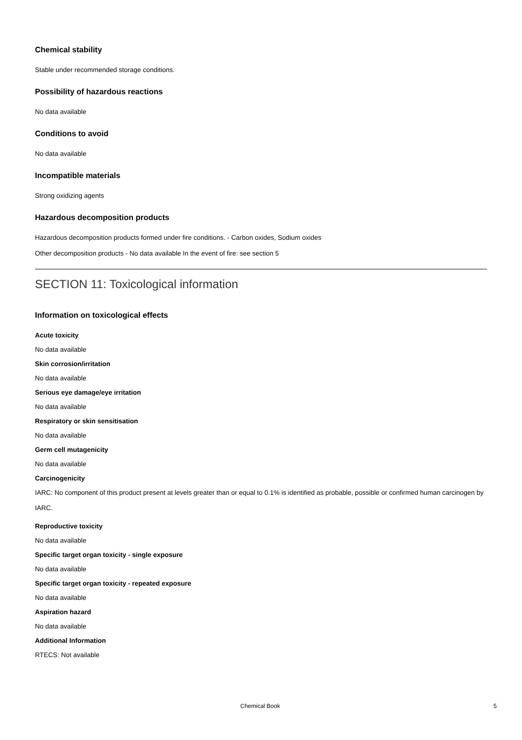Chemical stability
Stable under recommended storage conditions.
Possibility of hazardous reactions
No data available
Conditions to avoid
No data available
Incompatible materials
Strong oxidizing agents
Hazardous decomposition products
Hazardous decomposition products formed under fire conditions. - Carbon oxides, Sodium oxides
Other decomposition products - No data available In the event of fire: see section 5
SECTION 11: Toxicological information
Information on toxicological effects
Acute toxicity
No data available
Skin corrosion/irritation
No data available
Serious eye damage/eye irritation
No data available
Respiratory or skin sensitisation
No data available
Germ cell mutagenicity
No data available
Carcinogenicity
IARC: No component of this product present at levels greater than or equal to 0.1% is identified as probable, possible or confirmed human carcinogen by IARC.
Reproductive toxicity
No data available
Specific target organ toxicity - single exposure
No data available
Specific target organ toxicity - repeated exposure
No data available
Aspiration hazard
No data available
Additional Information
RTECS: Not available
Chemical Book 5